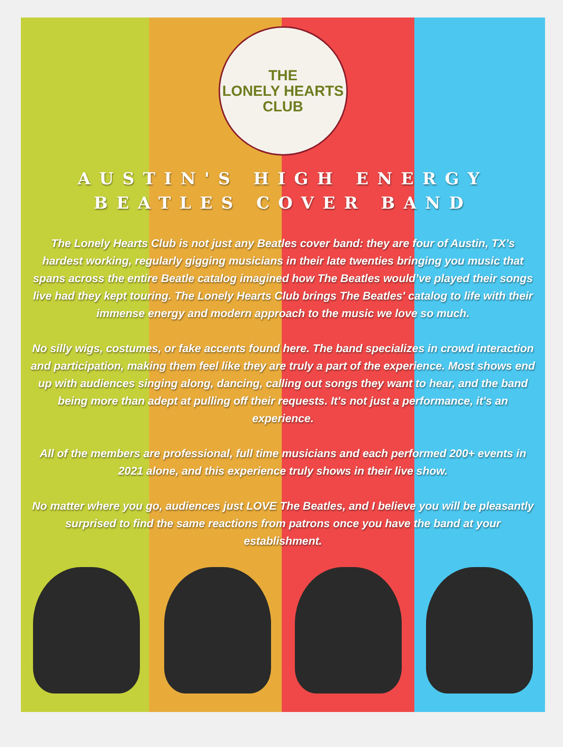THE
LONELY HEARTS
CLUB
AUSTIN'S HIGH ENERGY
BEATLES COVER BAND
The Lonely Hearts Club is not just any Beatles cover band: they are four of Austin, TX’s hardest working, regularly gigging musicians in their late twenties bringing you music that spans across the entire Beatle catalog imagined how The Beatles would’ve played their songs live had they kept touring. The Lonely Hearts Club brings The Beatles' catalog to life with their immense energy and modern approach to the music we love so much.
No silly wigs, costumes, or fake accents found here. The band specializes in crowd interaction and participation, making them feel like they are truly a part of the experience. Most shows end up with audiences singing along, dancing, calling out songs they want to hear, and the band being more than adept at pulling off their requests. It's not just a performance, it's an experience.
All of the members are professional, full time musicians and each performed 200+ events in 2021 alone, and this experience truly shows in their live show.
No matter where you go, audiences just LOVE The Beatles, and I believe you will be pleasantly surprised to find the same reactions from patrons once you have the band at your establishment.